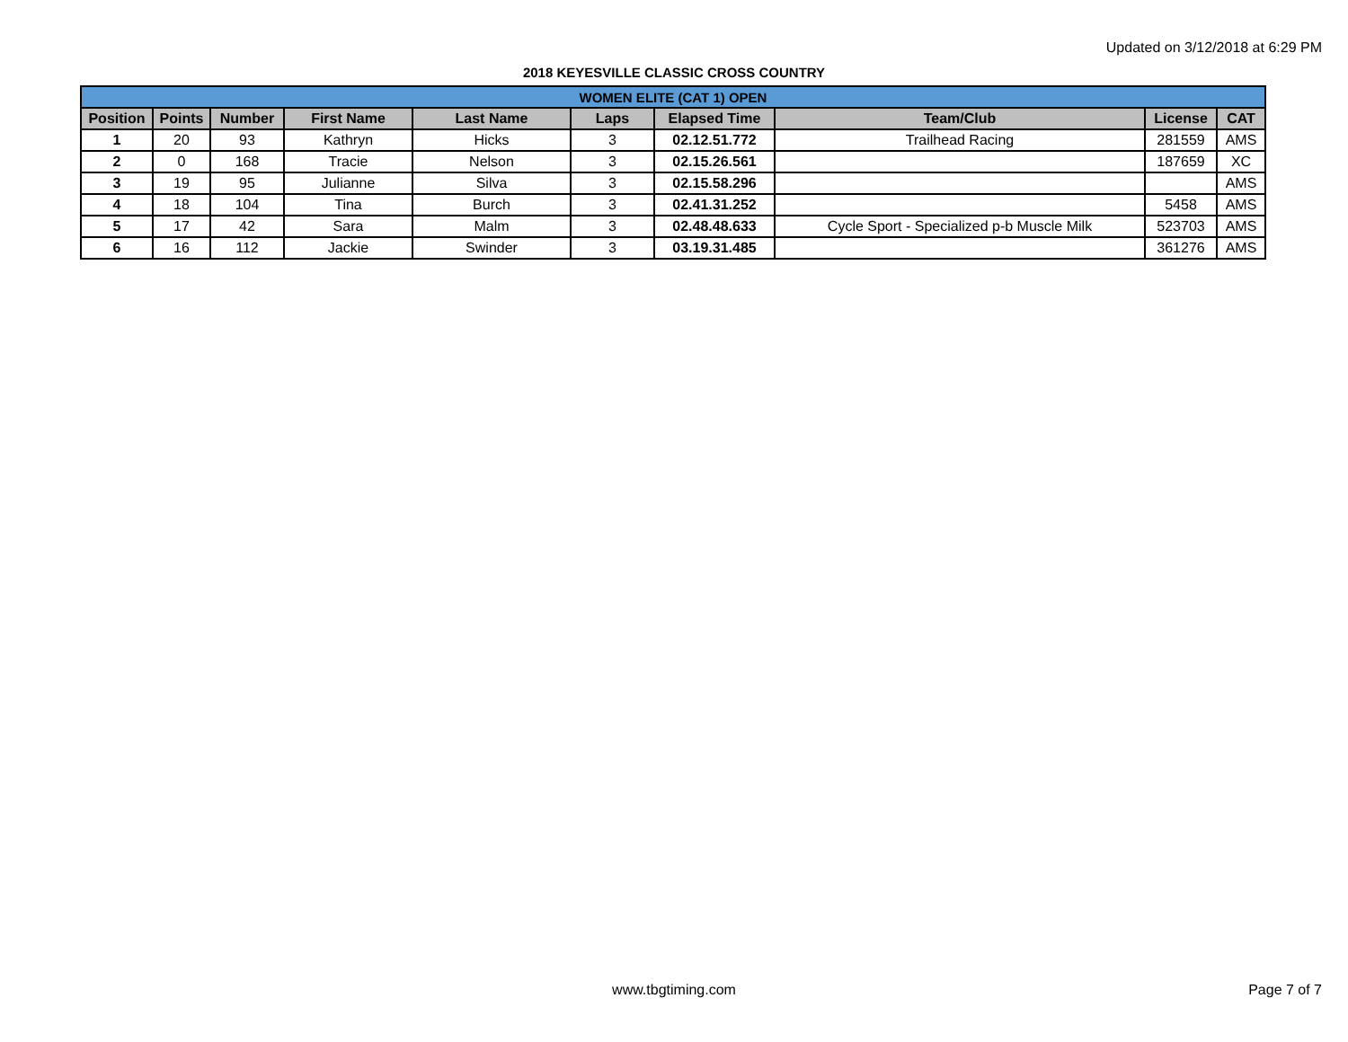Updated on 3/12/2018 at 6:29 PM
2018 KEYESVILLE CLASSIC CROSS COUNTRY
| WOMEN ELITE (CAT 1) OPEN | | | | | | | | | |
| Position | Points | Number | First Name | Last Name | Laps | Elapsed Time | Team/Club | License | CAT |
| 1 | 20 | 93 | Kathryn | Hicks | 3 | 02.12.51.772 | Trailhead Racing | 281559 | AMS |
| 2 | 0 | 168 | Tracie | Nelson | 3 | 02.15.26.561 | | 187659 | XC |
| 3 | 19 | 95 | Julianne | Silva | 3 | 02.15.58.296 | | | AMS |
| 4 | 18 | 104 | Tina | Burch | 3 | 02.41.31.252 | | 5458 | AMS |
| 5 | 17 | 42 | Sara | Malm | 3 | 02.48.48.633 | Cycle Sport - Specialized p-b Muscle Milk | 523703 | AMS |
| 6 | 16 | 112 | Jackie | Swinder | 3 | 03.19.31.485 | | 361276 | AMS |
www.tbgtiming.com Page 7 of 7